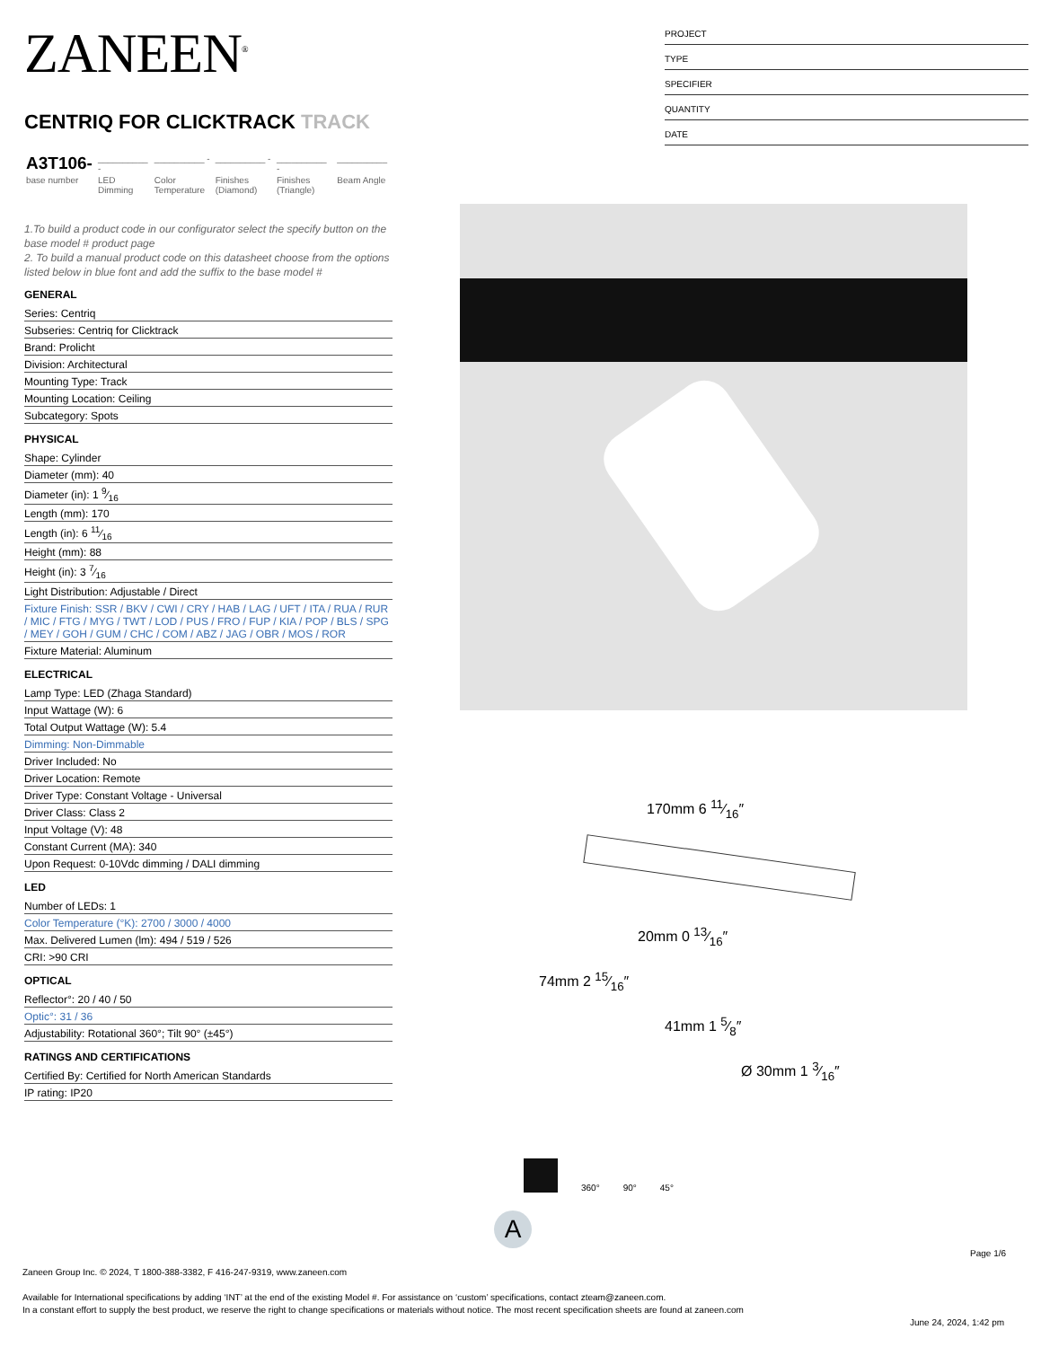ZANEEN<sup>®</sup>
CENTRIQ FOR CLICKTRACK TRACK
| A3T106- | __________ - | __________ - | __________ - | __________ - | __________ |
| base number | LED Dimming | Color Temperature | Finishes (Diamond) | Finishes (Triangle) | Beam Angle |
1.To build a product code in our configurator select the specify button on the base model # product page
2. To build a manual product code on this datasheet choose from the options listed below in blue font and add the suffix to the base model #
GENERAL
Series: Centriq
Subseries: Centriq for Clicktrack
Brand: Prolicht
Division: Architectural
Mounting Type: Track
Mounting Location: Ceiling
Subcategory: Spots
PHYSICAL
Shape: Cylinder
Diameter (mm): 40
Diameter (in): 1 9⁄16
Length (mm): 170
Length (in): 6 11⁄16
Height (mm): 88
Height (in): 3 7⁄16
Light Distribution: Adjustable / Direct
Fixture Finish: SSR / BKV / CWI / CRY / HAB / LAG / UFT / ITA / RUA / RUR / MIC / FTG / MYG / TWT / LOD / PUS / FRO / FUP / KIA / POP / BLS / SPG / MEY / GOH / GUM / CHC / COM / ABZ / JAG / OBR / MOS / ROR
Fixture Material: Aluminum
ELECTRICAL
Lamp Type: LED (Zhaga Standard)
Input Wattage (W): 6
Total Output Wattage (W): 5.4
Dimming: Non-Dimmable
Driver Included: No
Driver Location: Remote
Driver Type: Constant Voltage - Universal
Driver Class: Class 2
Input Voltage (V): 48
Constant Current (MA): 340
Upon Request: 0-10Vdc dimming / DALI dimming
LED
Number of LEDs: 1
Color Temperature (°K): 2700 / 3000 / 4000
Max. Delivered Lumen (lm): 494 / 519 / 526
CRI: >90 CRI
OPTICAL
Reflector°: 20 / 40 / 50
Optic°: 31 / 36
Adjustability: Rotational 360°; Tilt 90° (±45°)
RATINGS AND CERTIFICATIONS
Certified By: Certified for North American Standards
IP rating: IP20
PROJECT
TYPE
SPECIFIER
QUANTITY
DATE
170mm 6 11⁄16″
74mm 2 15⁄16″
20mm 0 13⁄16″
41mm 1 5⁄8″
Ø 30mm 1 3⁄16″
360°
90°
45°
A
Page 1/6
Zaneen Group Inc. © 2024, T 1800-388-3382, F 416-247-9319, www.zaneen.com
Available for International specifications by adding ‘INT’ at the end of the existing Model #. For assistance on ‘custom’ specifications, contact zteam@zaneen.com.
In a constant effort to supply the best product, we reserve the right to change specifications or materials without notice. The most recent specification sheets are found at zaneen.com
June 24, 2024, 1:42 pm